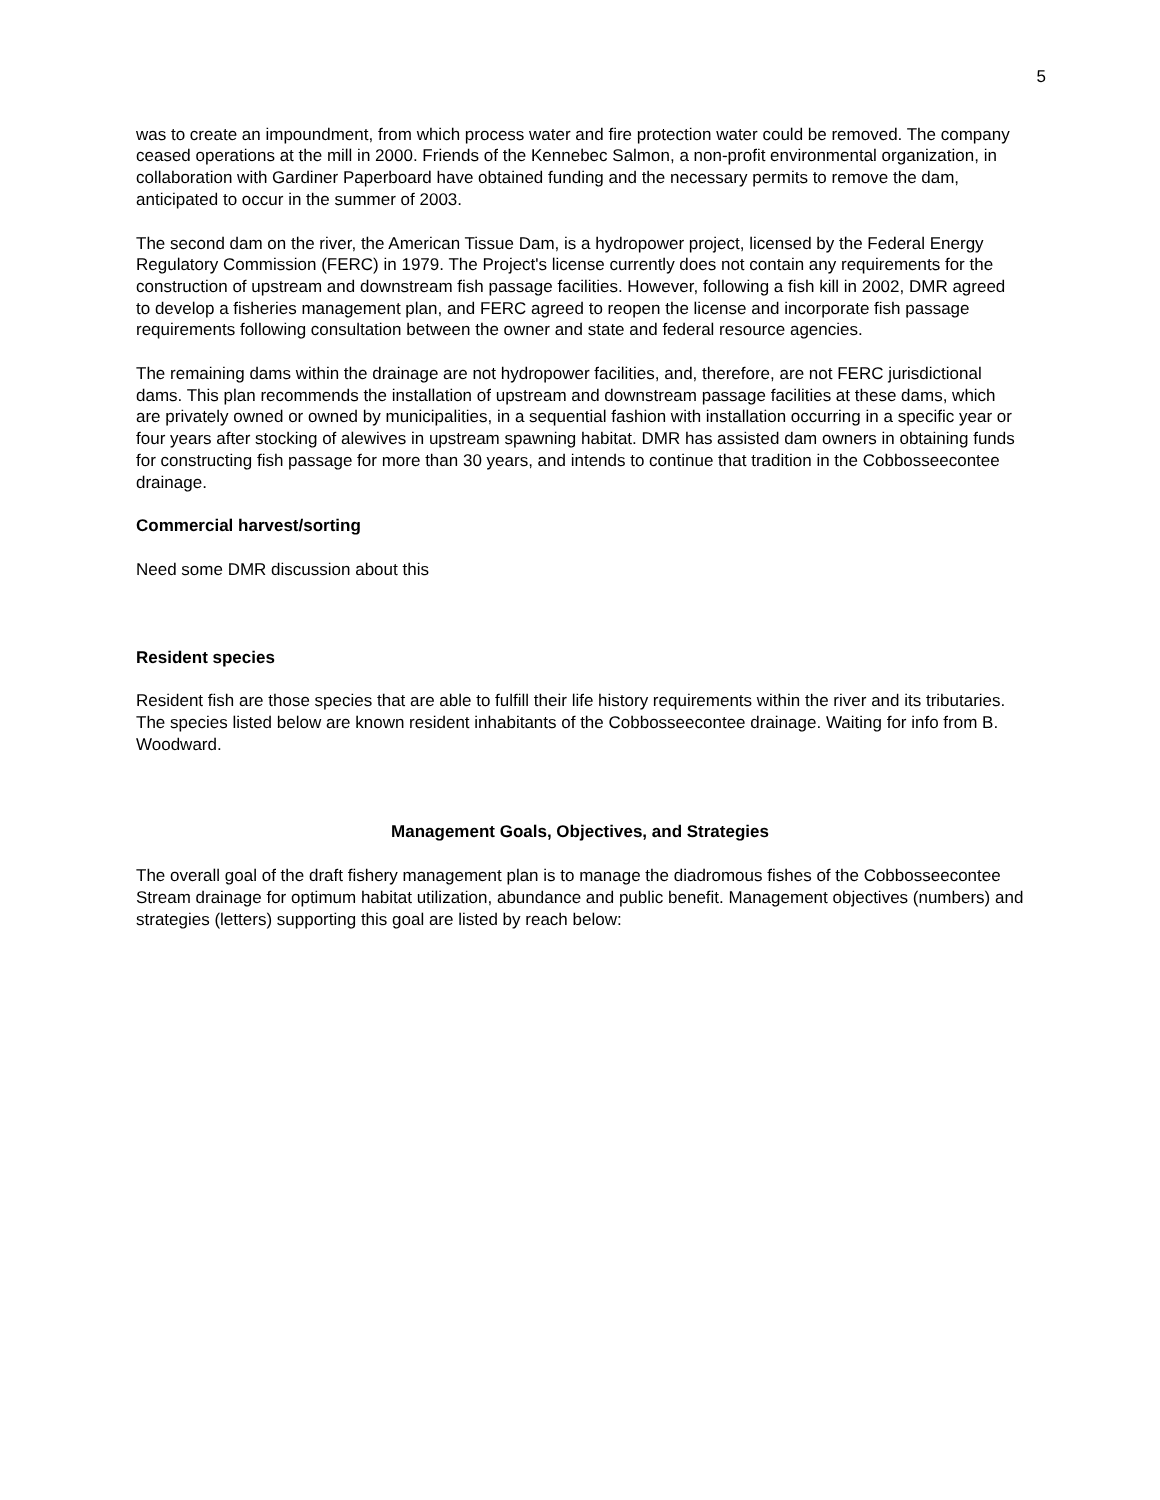5
was to create an impoundment, from which process water and fire protection water could be removed. The company ceased operations at the mill in 2000. Friends of the Kennebec Salmon, a non-profit environmental organization, in collaboration with Gardiner Paperboard have obtained funding and the necessary permits to remove the dam, anticipated to occur in the summer of 2003.
The second dam on the river, the American Tissue Dam, is a hydropower project, licensed by the Federal Energy Regulatory Commission (FERC) in 1979. The Project's license currently does not contain any requirements for the construction of upstream and downstream fish passage facilities. However, following a fish kill in 2002, DMR agreed to develop a fisheries management plan, and FERC agreed to reopen the license and incorporate fish passage requirements following consultation between the owner and state and federal resource agencies.
The remaining dams within the drainage are not hydropower facilities, and, therefore, are not FERC jurisdictional dams. This plan recommends the installation of upstream and downstream passage facilities at these dams, which are privately owned or owned by municipalities, in a sequential fashion with installation occurring in a specific year or four years after stocking of alewives in upstream spawning habitat. DMR has assisted dam owners in obtaining funds for constructing fish passage for more than 30 years, and intends to continue that tradition in the Cobbosseecontee drainage.
Commercial harvest/sorting
Need some DMR discussion about this
Resident species
Resident fish are those species that are able to fulfill their life history requirements within the river and its tributaries. The species listed below are known resident inhabitants of the Cobbosseecontee drainage. Waiting for info from B. Woodward.
Management Goals, Objectives, and Strategies
The overall goal of the draft fishery management plan is to manage the diadromous fishes of the Cobbosseecontee Stream drainage for optimum habitat utilization, abundance and public benefit. Management objectives (numbers) and strategies (letters) supporting this goal are listed by reach below: